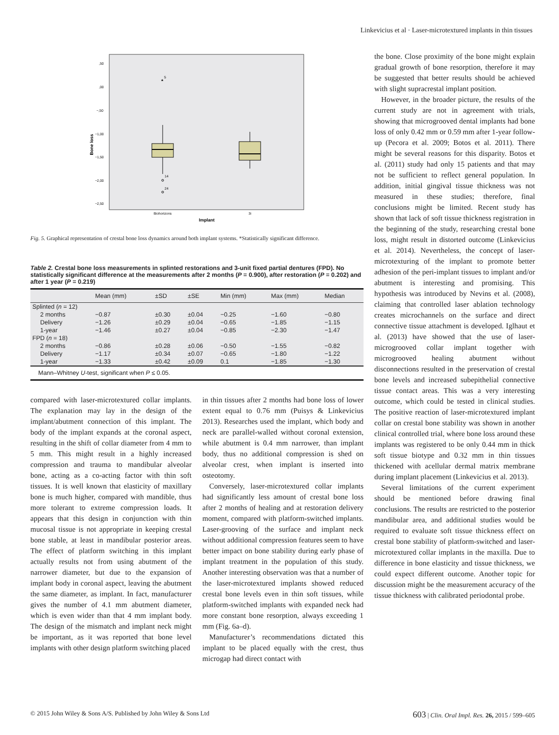Linkevicius et al · Laser-microtextured implants in thin tissues
,50
,00
−,50
−1,00
−1,50
−2,00
−2,50
Bone loss
★
5
14
24
Biohorizons
3i
Implant
Fig. 5. Graphical representation of crestal bone loss dynamics around both implant systems. *Statistically significant difference.
Table 2. Crestal bone loss measurements in splinted restorations and 3-unit fixed partial dentures (FPD). No statistically significant difference at the measurements after 2 months (P = 0.900), after restoration (P = 0.202) and after 1 year (P = 0.219)
| | Mean (mm) | ±SD | ±SE | Min (mm) | Max (mm) | Median |
| --- | --- | --- | --- | --- | --- | --- |
| Splinted ( n = 12) | | | | | | |
| 2 months | −0.87 | ±0.30 | ±0.04 | −0.25 | −1.60 | −0.80 |
| Delivery | −1.26 | ±0.29 | ±0.04 | −0.65 | −1.85 | −1.15 |
| 1-year | −1.46 | ±0.27 | ±0.04 | −0.85 | −2.30 | −1.47 |
| FPD ( n = 18) | | | | | | |
| 2 months | −0.86 | ±0.28 | ±0.06 | −0.50 | −1.55 | −0.82 |
| Delivery | −1.17 | ±0.34 | ±0.07 | −0.65 | −1.80 | −1.22 |
| 1-year | −1.33 | ±0.42 | ±0.09 | 0.1 | −1.85 | −1.30 |
| Mann–Whitney U -test, significant when P ≤ 0.05. | | | | | | |
compared with laser-microtextured collar implants. The explanation may lay in the design of the implant/abutment connection of this implant. The body of the implant expands at the coronal aspect, resulting in the shift of collar diameter from 4 mm to 5 mm. This might result in a highly increased compression and trauma to mandibular alveolar bone, acting as a co-acting factor with thin soft tissues. It is well known that elasticity of maxillary bone is much higher, compared with mandible, thus more tolerant to extreme compression loads. It appears that this design in conjunction with thin mucosal tissue is not appropriate in keeping crestal bone stable, at least in mandibular posterior areas. The effect of platform switching in this implant actually results not from using abutment of the narrower diameter, but due to the expansion of implant body in coronal aspect, leaving the abutment the same diameter, as implant. In fact, manufacturer gives the number of 4.1 mm abutment diameter, which is even wider than that 4 mm implant body. The design of the mismatch and implant neck might be important, as it was reported that bone level implants with other design platform switching placed
in thin tissues after 2 months had bone loss of lower extent equal to 0.76 mm (Puisys & Linkevicius 2013). Researches used the implant, which body and neck are parallel-walled without coronal extension, while abutment is 0.4 mm narrower, than implant body, thus no additional compression is shed on alveolar crest, when implant is inserted into osteotomy.
Conversely, laser-microtextured collar implants had significantly less amount of crestal bone loss after 2 months of healing and at restoration delivery moment, compared with platform-switched implants. Laser-grooving of the surface and implant neck without additional compression features seem to have better impact on bone stability during early phase of implant treatment in the population of this study. Another interesting observation was that a number of the laser-microtextured implants showed reduced crestal bone levels even in thin soft tissues, while platform-switched implants with expanded neck had more constant bone resorption, always exceeding 1 mm (Fig. 6a–d).
Manufacturer’s recommendations dictated this implant to be placed equally with the crest, thus microgap had direct contact with
the bone. Close proximity of the bone might explain gradual growth of bone resorption, therefore it may be suggested that better results should be achieved with slight supracrestal implant position.
However, in the broader picture, the results of the current study are not in agreement with trials, showing that microgrooved dental implants had bone loss of only 0.42 mm or 0.59 mm after 1-year follow-up (Pecora et al. 2009; Botos et al. 2011). There might be several reasons for this disparity. Botos et al. (2011) study had only 15 patients and that may not be sufficient to reflect general population. In addition, initial gingival tissue thickness was not measured in these studies; therefore, final conclusions might be limited. Recent study has shown that lack of soft tissue thickness registration in the beginning of the study, researching crestal bone loss, might result in distorted outcome (Linkevicius et al. 2014). Nevertheless, the concept of laser-microtexturing of the implant to promote better adhesion of the peri-implant tissues to implant and/or abutment is interesting and promising. This hypothesis was introduced by Nevins et al. (2008), claiming that controlled laser ablation technology creates microchannels on the surface and direct connective tissue attachment is developed. Iglhaut et al. (2013) have showed that the use of laser-microgrooved collar implant together with microgrooved healing abutment without disconnections resulted in the preservation of crestal bone levels and increased subepithelial connective tissue contact areas. This was a very interesting outcome, which could be tested in clinical studies. The positive reaction of laser-microtextured implant collar on crestal bone stability was shown in another clinical controlled trial, where bone loss around these implants was registered to be only 0.44 mm in thick soft tissue biotype and 0.32 mm in thin tissues thickened with acellular dermal matrix membrane during implant placement (Linkevicius et al. 2013).
Several limitations of the current experiment should be mentioned before drawing final conclusions. The results are restricted to the posterior mandibular area, and additional studies would be required to evaluate soft tissue thickness effect on crestal bone stability of platform-switched and laser-microtextured collar implants in the maxilla. Due to difference in bone elasticity and tissue thickness, we could expect different outcome. Another topic for discussion might be the measurement accuracy of the tissue thickness with calibrated periodontal probe.
© 2015 John Wiley & Sons A/S. Published by John Wiley & Sons Ltd 603 | Clin. Oral Impl. Res. 26, 2015 / 599–605